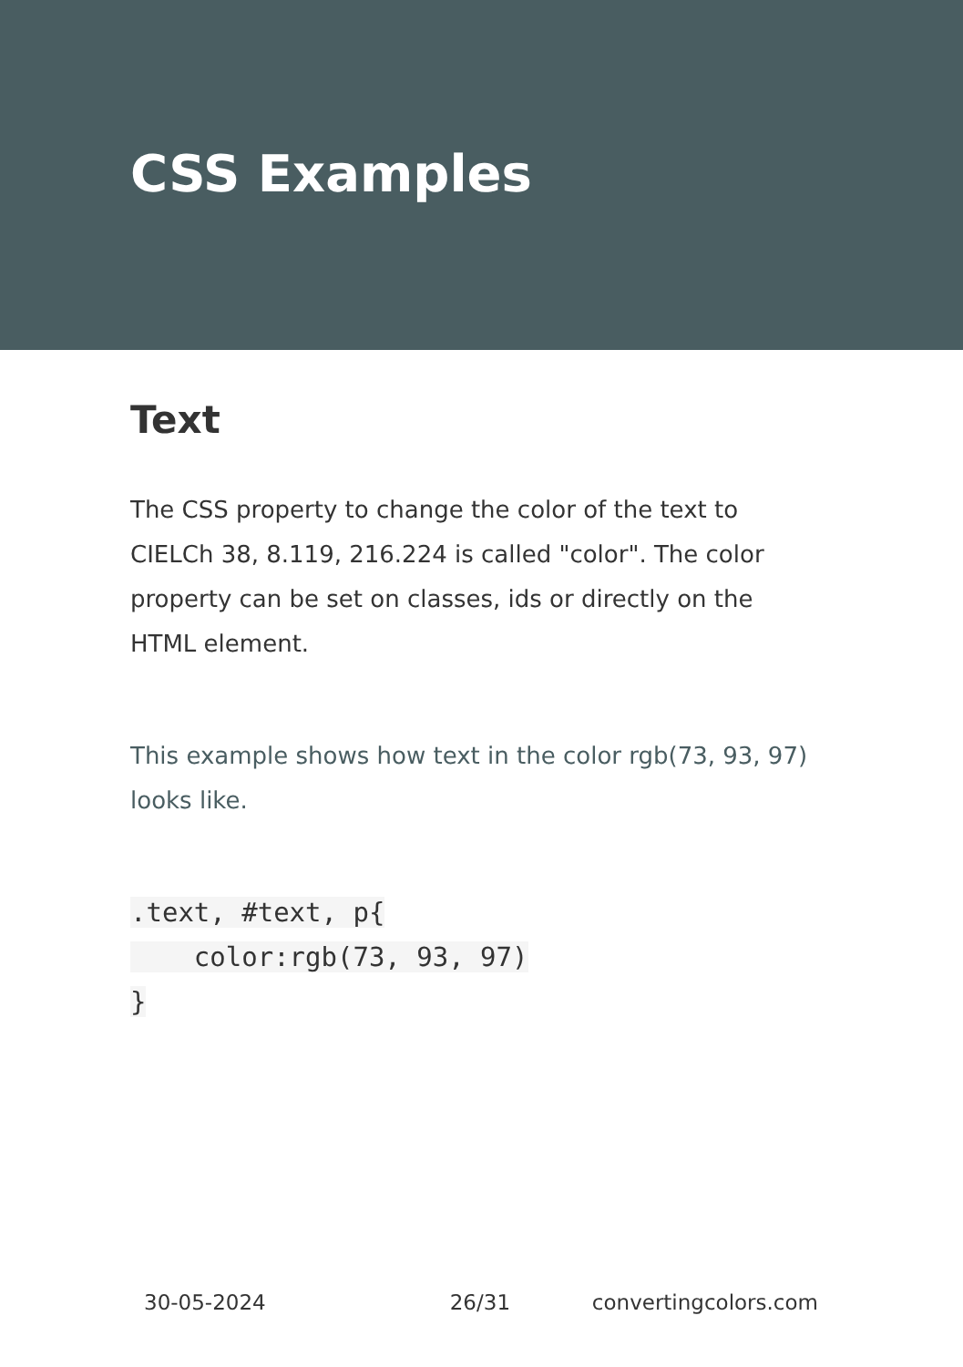CSS Examples
Text
The CSS property to change the color of the text to CIELCh 38, 8.119, 216.224 is called "color". The color property can be set on classes, ids or directly on the HTML element.
This example shows how text in the color rgb(73, 93, 97) looks like.
.text, #text, p{
    color:rgb(73, 93, 97)
}
30-05-2024 26/31 convertingcolors.com